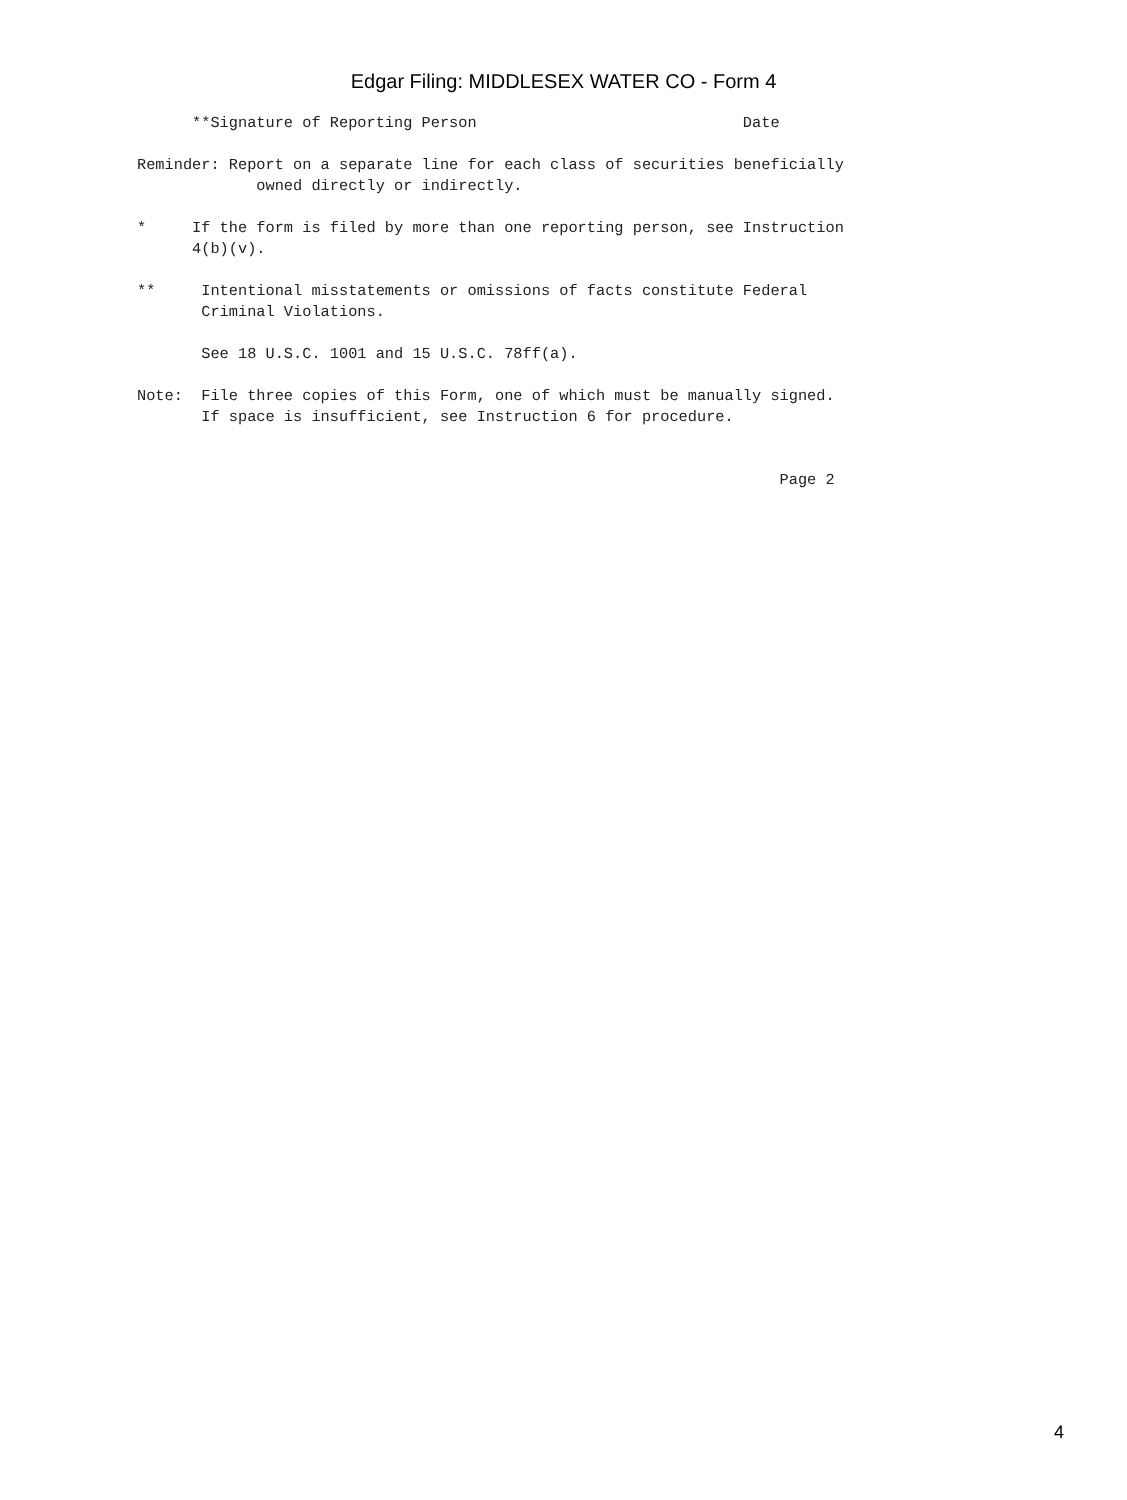Edgar Filing: MIDDLESEX WATER CO - Form 4
      **Signature of Reporting Person                             Date

Reminder: Report on a separate line for each class of securities beneficially
             owned directly or indirectly.

*     If the form is filed by more than one reporting person, see Instruction
      4(b)(v).

**     Intentional misstatements or omissions of facts constitute Federal
       Criminal Violations.

       See 18 U.S.C. 1001 and 15 U.S.C. 78ff(a).

Note:  File three copies of this Form, one of which must be manually signed.
       If space is insufficient, see Instruction 6 for procedure.


                                                                      Page 2
4